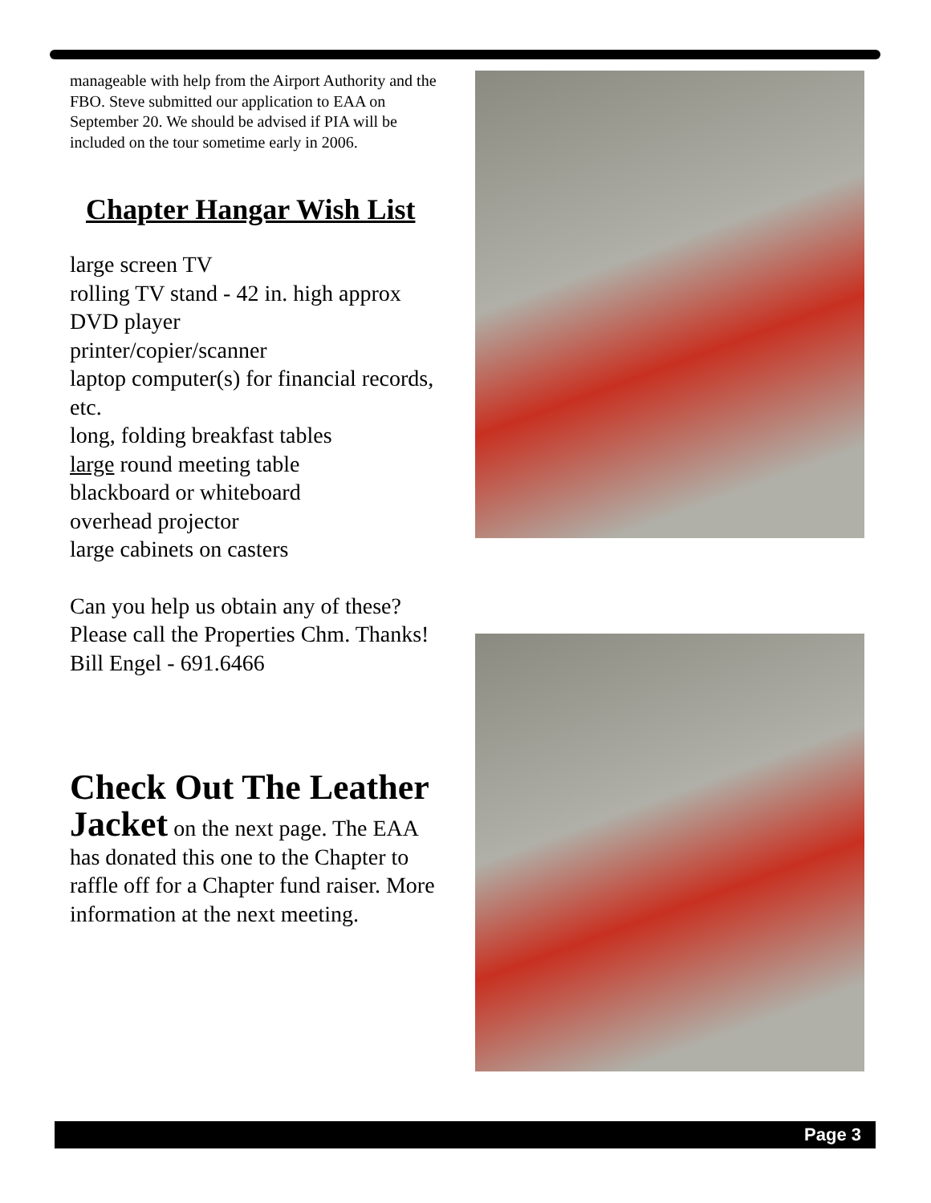manageable with help from the Airport Authority and the FBO. Steve submitted our application to EAA on September 20. We should be advised if PIA will be included on the tour sometime early in 2006.
Chapter Hangar Wish List
large screen TV
rolling TV stand - 42 in. high approx
DVD player
printer/copier/scanner
laptop computer(s) for financial records, etc.
long, folding breakfast tables
large round meeting table
blackboard or whiteboard
overhead projector
large cabinets on casters
Can you help us obtain any of these? Please call the Properties Chm. Thanks!
Bill Engel - 691.6466
Check Out The Leather
Jacket on the next page. The EAA has donated this one to the Chapter to raffle off for a Chapter fund raiser. More information at the next meeting.
Page 3